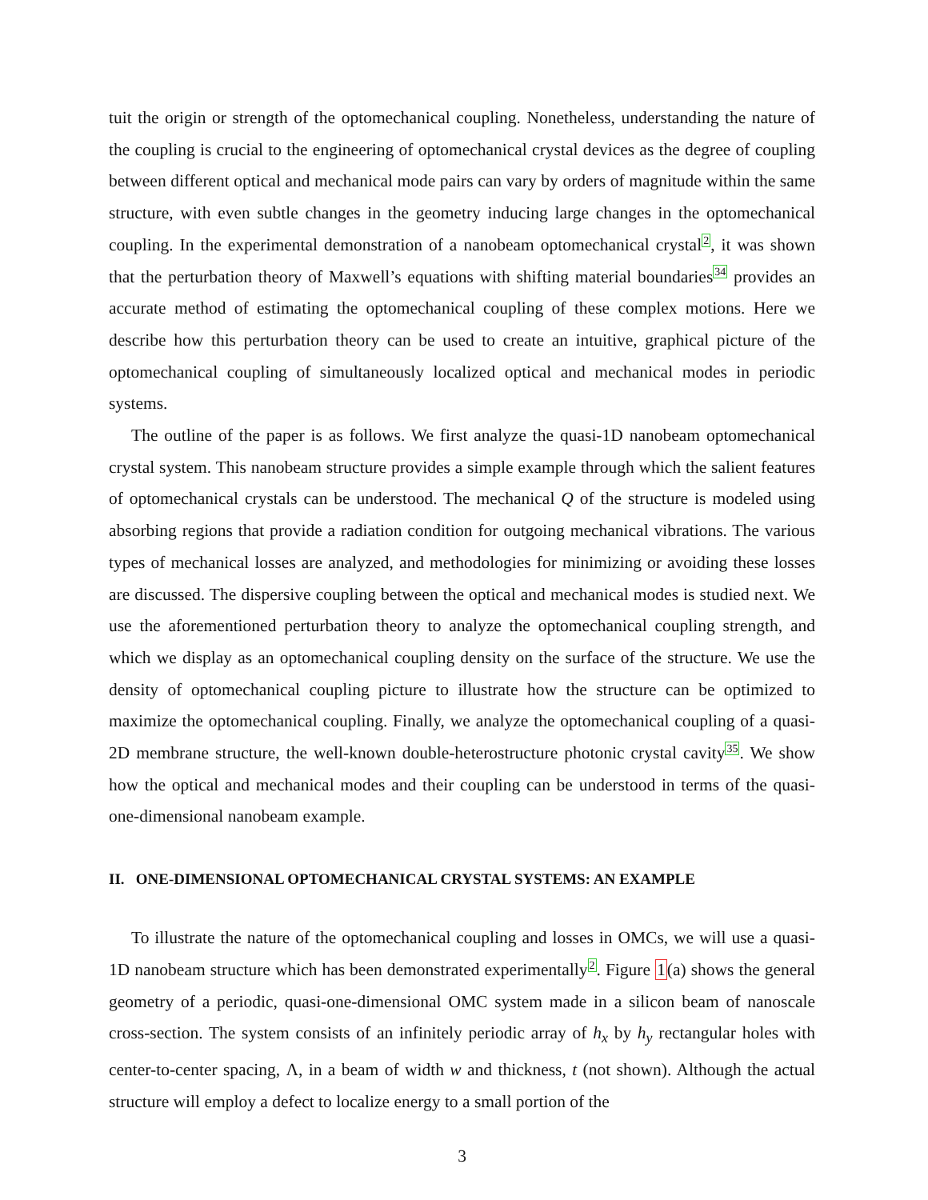tuit the origin or strength of the optomechanical coupling. Nonetheless, understanding the nature of the coupling is crucial to the engineering of optomechanical crystal devices as the degree of coupling between different optical and mechanical mode pairs can vary by orders of magnitude within the same structure, with even subtle changes in the geometry inducing large changes in the optomechanical coupling. In the experimental demonstration of a nanobeam optomechanical crystal<sup>2</sup>, it was shown that the perturbation theory of Maxwell’s equations with shifting material boundaries<sup>34</sup> provides an accurate method of estimating the optomechanical coupling of these complex motions. Here we describe how this perturbation theory can be used to create an intuitive, graphical picture of the optomechanical coupling of simultaneously localized optical and mechanical modes in periodic systems.
The outline of the paper is as follows. We first analyze the quasi-1D nanobeam optomechanical crystal system. This nanobeam structure provides a simple example through which the salient features of optomechanical crystals can be understood. The mechanical Q of the structure is modeled using absorbing regions that provide a radiation condition for outgoing mechanical vibrations. The various types of mechanical losses are analyzed, and methodologies for minimizing or avoiding these losses are discussed. The dispersive coupling between the optical and mechanical modes is studied next. We use the aforementioned perturbation theory to analyze the optomechanical coupling strength, and which we display as an optomechanical coupling density on the surface of the structure. We use the density of optomechanical coupling picture to illustrate how the structure can be optimized to maximize the optomechanical coupling. Finally, we analyze the optomechanical coupling of a quasi-2D membrane structure, the well-known double-heterostructure photonic crystal cavity<sup>35</sup>. We show how the optical and mechanical modes and their coupling can be understood in terms of the quasi-one-dimensional nanobeam example.
II. ONE-DIMENSIONAL OPTOMECHANICAL CRYSTAL SYSTEMS: AN EXAMPLE
To illustrate the nature of the optomechanical coupling and losses in OMCs, we will use a quasi-1D nanobeam structure which has been demonstrated experimentally<sup>2</sup>. Figure 1(a) shows the general geometry of a periodic, quasi-one-dimensional OMC system made in a silicon beam of nanoscale cross-section. The system consists of an infinitely periodic array of h<sub>x</sub> by h<sub>y</sub> rectangular holes with center-to-center spacing, Λ, in a beam of width w and thickness, t (not shown). Although the actual structure will employ a defect to localize energy to a small portion of the
3